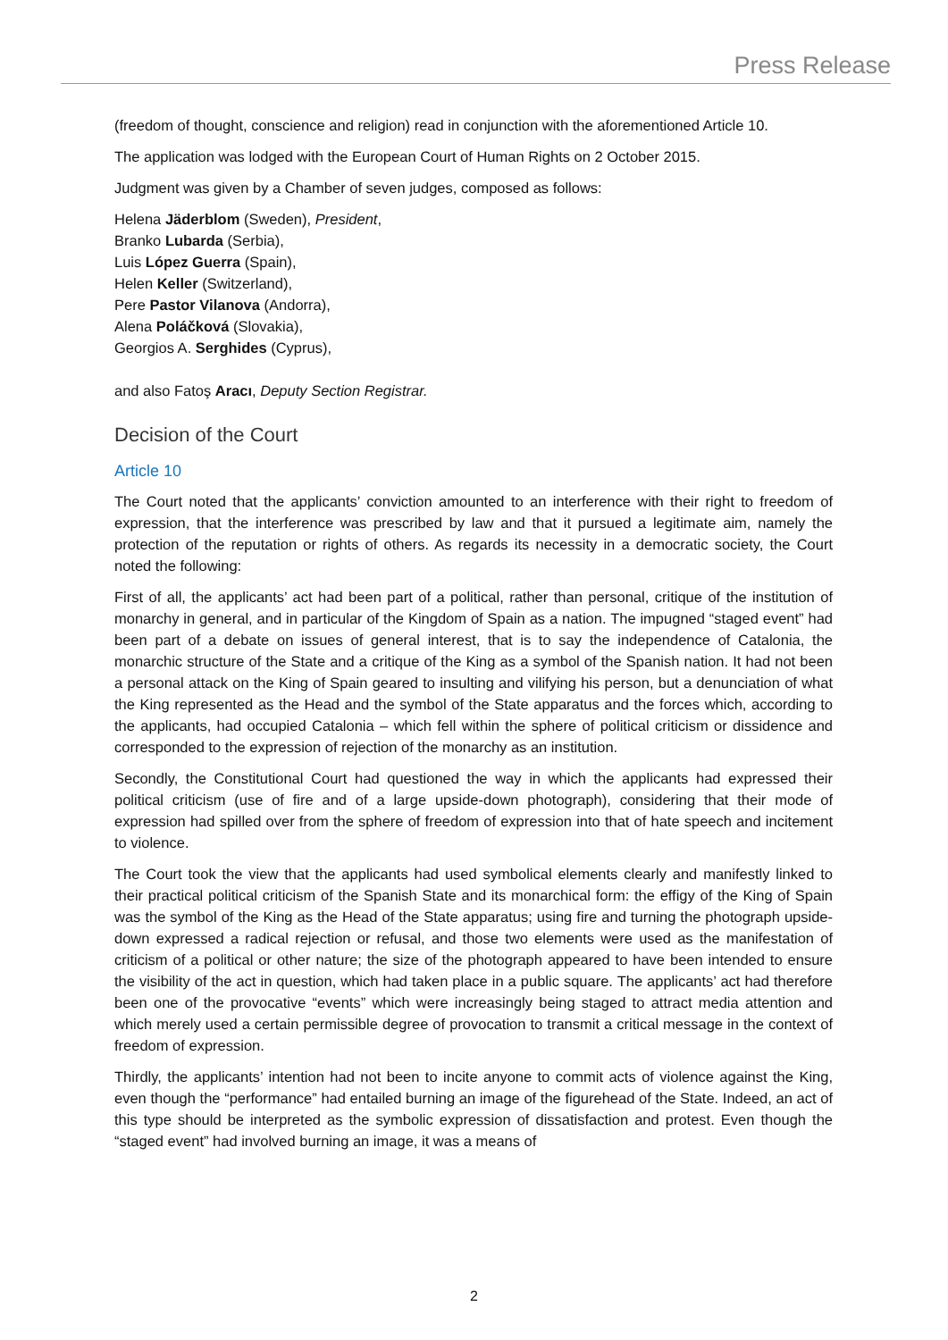Press Release
(freedom of thought, conscience and religion) read in conjunction with the aforementioned Article 10.
The application was lodged with the European Court of Human Rights on 2 October 2015.
Judgment was given by a Chamber of seven judges, composed as follows:
Helena Jäderblom (Sweden), President,
Branko Lubarda (Serbia),
Luis López Guerra (Spain),
Helen Keller (Switzerland),
Pere Pastor Vilanova (Andorra),
Alena Poláčková (Slovakia),
Georgios A. Serghides (Cyprus),
and also Fatoş Aracı, Deputy Section Registrar.
Decision of the Court
Article 10
The Court noted that the applicants’ conviction amounted to an interference with their right to freedom of expression, that the interference was prescribed by law and that it pursued a legitimate aim, namely the protection of the reputation or rights of others. As regards its necessity in a democratic society, the Court noted the following:
First of all, the applicants’ act had been part of a political, rather than personal, critique of the institution of monarchy in general, and in particular of the Kingdom of Spain as a nation. The impugned “staged event” had been part of a debate on issues of general interest, that is to say the independence of Catalonia, the monarchic structure of the State and a critique of the King as a symbol of the Spanish nation. It had not been a personal attack on the King of Spain geared to insulting and vilifying his person, but a denunciation of what the King represented as the Head and the symbol of the State apparatus and the forces which, according to the applicants, had occupied Catalonia – which fell within the sphere of political criticism or dissidence and corresponded to the expression of rejection of the monarchy as an institution.
Secondly, the Constitutional Court had questioned the way in which the applicants had expressed their political criticism (use of fire and of a large upside-down photograph), considering that their mode of expression had spilled over from the sphere of freedom of expression into that of hate speech and incitement to violence.
The Court took the view that the applicants had used symbolical elements clearly and manifestly linked to their practical political criticism of the Spanish State and its monarchical form: the effigy of the King of Spain was the symbol of the King as the Head of the State apparatus; using fire and turning the photograph upside-down expressed a radical rejection or refusal, and those two elements were used as the manifestation of criticism of a political or other nature; the size of the photograph appeared to have been intended to ensure the visibility of the act in question, which had taken place in a public square. The applicants’ act had therefore been one of the provocative “events” which were increasingly being staged to attract media attention and which merely used a certain permissible degree of provocation to transmit a critical message in the context of freedom of expression.
Thirdly, the applicants’ intention had not been to incite anyone to commit acts of violence against the King, even though the “performance” had entailed burning an image of the figurehead of the State. Indeed, an act of this type should be interpreted as the symbolic expression of dissatisfaction and protest. Even though the “staged event” had involved burning an image, it was a means of
2